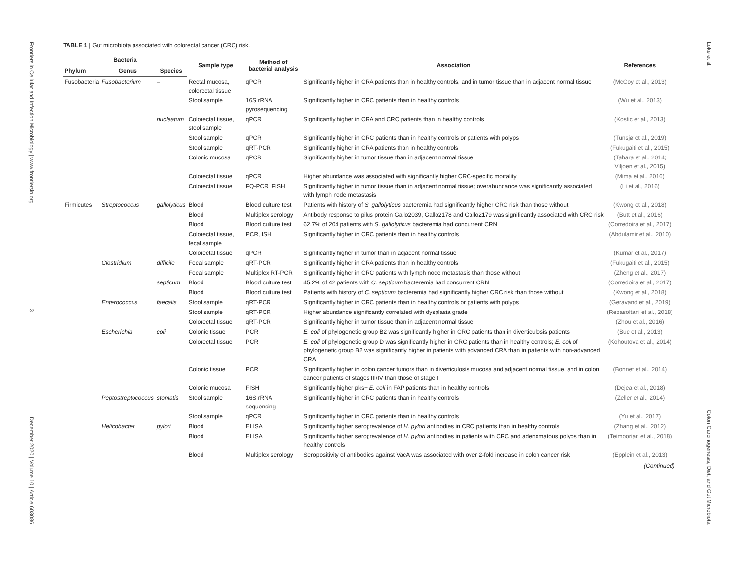Frontiers in Cellular and Infection Microbiology | www.frontiersin.org
3
December 2020 | Volume 10 | Article 603086
TABLE 1 | Gut microbiota associated with colorectal cancer (CRC) risk.
| Bacteria | | | Sample type | Method of bacterial analysis | Association | References |
| --- | --- | --- | --- | --- | --- | --- |
| Phylum | Genus | Species | | | | |
| Fusobacteria | Fusobacterium | – | Rectal mucosa, colorectal tissue | qPCR | Significantly higher in CRA patients than in healthy controls, and in tumor tissue than in adjacent normal tissue | (McCoy et al., 2013) |
| | | | Stool sample | 16S rRNA pyrosequencing | Significantly higher in CRC patients than in healthy controls | (Wu et al., 2013) |
| | | nucleatum | Colorectal tissue, stool sample | qPCR | Significantly higher in CRA and CRC patients than in healthy controls | (Kostic et al., 2013) |
| | | | Stool sample | qPCR | Significantly higher in CRC patients than in healthy controls or patients with polyps | (Tunsjø et al., 2019) |
| | | | Stool sample | qRT-PCR | Significantly higher in CRA patients than in healthy controls | (Fukugaiti et al., 2015) |
| | | | Colonic mucosa | qPCR | Significantly higher in tumor tissue than in adjacent normal tissue | (Tahara et al., 2014; Viljoen et al., 2015) |
| | | | Colorectal tissue | qPCR | Higher abundance was associated with significantly higher CRC-specific mortality | (Mima et al., 2016) |
| | | | Colorectal tissue | FQ-PCR, FISH | Significantly higher in tumor tissue than in adjacent normal tissue; overabundance was significantly associated with lymph node metastasis | (Li et al., 2016) |
| Firmicutes | Streptococcus | gallolyticus | Blood | Blood culture test | Patients with history of S. gallolyticus bacteremia had significantly higher CRC risk than those without | (Kwong et al., 2018) |
| | | | Blood | Multiplex serology | Antibody response to pilus protein Gallo2039, Gallo2178 and Gallo2179 was significantly associated with CRC risk | (Butt et al., 2016) |
| | | | Blood | Blood culture test | 62.7% of 204 patients with S. gallolyticus bacteremia had concurrent CRN | (Corredoira et al., 2017) |
| | | | Colorectal tissue, fecal sample | PCR, ISH | Significantly higher in CRC patients than in healthy controls | (Abdulamir et al., 2010) |
| | | | Colorectal tissue | qPCR | Significantly higher in tumor than in adjacent normal tissue | (Kumar et al., 2017) |
| | Clostridium | difficile | Fecal sample | qRT-PCR | Significantly higher in CRA patients than in healthy controls | (Fukugaiti et al., 2015) |
| | | | Fecal sample | Multiplex RT-PCR | Significantly higher in CRC patients with lymph node metastasis than those without | (Zheng et al., 2017) |
| | | septicum | Blood | Blood culture test | 45.2% of 42 patients with C. septicum bacteremia had concurrent CRN | (Corredoira et al., 2017) |
| | | | Blood | Blood culture test | Patients with history of C. septicum bacteremia had significantly higher CRC risk than those without | (Kwong et al., 2018) |
| | Enterococcus | faecalis | Stool sample | qRT-PCR | Significantly higher in CRC patients than in healthy controls or patients with polyps | (Geravand et al., 2019) |
| | | | Stool sample | qRT-PCR | Higher abundance significantly correlated with dysplasia grade | (Rezasoltani et al., 2018) |
| | | | Colorectal tissue | qRT-PCR | Significantly higher in tumor tissue than in adjacent normal tissue | (Zhou et al., 2016) |
| | Escherichia | coli | Colonic tissue | PCR | E. coli of phylogenetic group B2 was significantly higher in CRC patients than in diverticulosis patients | (Buc et al., 2013) |
| | | | Colorectal tissue | PCR | E. coli of phylogenetic group D was significantly higher in CRC patients than in healthy controls; E. coli of phylogenetic group B2 was significantly higher in patients with advanced CRA than in patients with non-advanced CRA | (Kohoutova et al., 2014) |
| | | | Colonic tissue | PCR | Significantly higher in colon cancer tumors than in diverticulosis mucosa and adjacent normal tissue, and in colon cancer patients of stages III/IV than those of stage I | (Bonnet et al., 2014) |
| | | | Colonic mucosa | FISH | Significantly higher pks+ E. coli in FAP patients than in healthy controls | (Dejea et al., 2018) |
| | Peptostreptococcus | stomatis | Stool sample | 16S rRNA sequencing | Significantly higher in CRC patients than in healthy controls | (Zeller et al., 2014) |
| | | | Stool sample | qPCR | Significantly higher in CRC patients than in healthy controls | (Yu et al., 2017) |
| | Helicobacter | pylori | Blood | ELISA | Significantly higher seroprevalence of H. pylori antibodies in CRC patients than in healthy controls | (Zhang et al., 2012) |
| | | | Blood | ELISA | Significantly higher seroprevalence of H. pylori antibodies in patients with CRC and adenomatous polyps than in healthy controls | (Teimoorian et al., 2018) |
| | | | Blood | Multiplex serology | Seropositivity of antibodies against VacA was associated with over 2-fold increase in colon cancer risk | (Epplein et al., 2013) |
(Continued)
Loke et al.
Colon Carcinogenesis, Diet, and Gut Microbiota